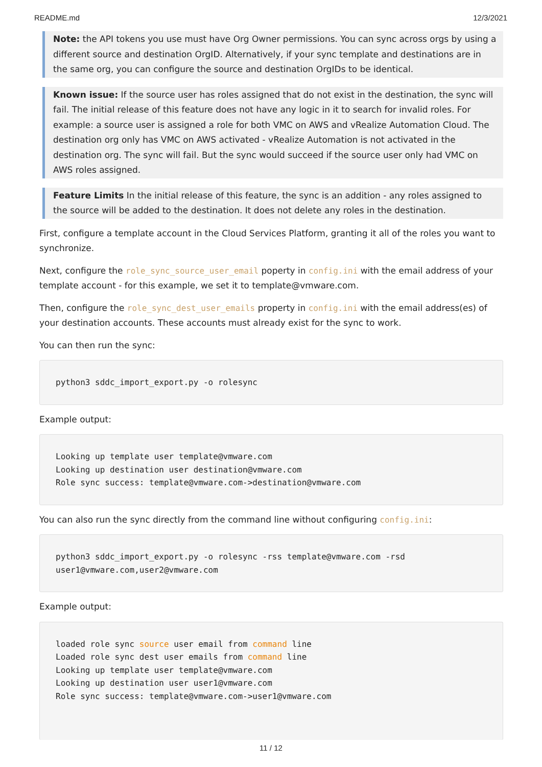README.md 12/3/2021
Note: the API tokens you use must have Org Owner permissions. You can sync across orgs by using a different source and destination OrgID. Alternatively, if your sync template and destinations are in the same org, you can configure the source and destination OrgIDs to be identical.
Known issue: If the source user has roles assigned that do not exist in the destination, the sync will fail. The initial release of this feature does not have any logic in it to search for invalid roles. For example: a source user is assigned a role for both VMC on AWS and vRealize Automation Cloud. The destination org only has VMC on AWS activated - vRealize Automation is not activated in the destination org. The sync will fail. But the sync would succeed if the source user only had VMC on AWS roles assigned.
Feature Limits In the initial release of this feature, the sync is an addition - any roles assigned to the source will be added to the destination. It does not delete any roles in the destination.
First, configure a template account in the Cloud Services Platform, granting it all of the roles you want to synchronize.
Next, configure the role_sync_source_user_email poperty in config.ini with the email address of your template account - for this example, we set it to template@vmware.com.
Then, configure the role_sync_dest_user_emails property in config.ini with the email address(es) of your destination accounts. These accounts must already exist for the sync to work.
You can then run the sync:
python3 sddc_import_export.py -o rolesync
Example output:
Looking up template user template@vmware.com
Looking up destination user destination@vmware.com
Role sync success: template@vmware.com->destination@vmware.com
You can also run the sync directly from the command line without configuring config.ini:
python3 sddc_import_export.py -o rolesync -rss template@vmware.com -rsd user1@vmware.com,user2@vmware.com
Example output:
loaded role sync source user email from command line
Loaded role sync dest user emails from command line
Looking up template user template@vmware.com
Looking up destination user user1@vmware.com
Role sync success: template@vmware.com->user1@vmware.com
11 / 12